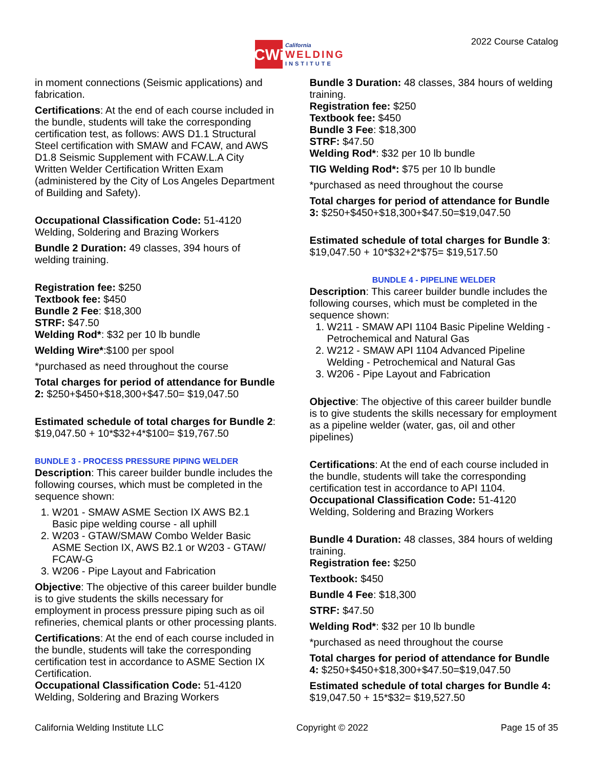CWi
California
WELDING
INSTITUTE
2022 Course Catalog
in moment connections (Seismic applications) and fabrication.
Certifications: At the end of each course included in the bundle, students will take the corresponding certification test, as follows: AWS D1.1 Structural Steel certification with SMAW and FCAW, and AWS D1.8 Seismic Supplement with FCAW.L.A City Written Welder Certification Written Exam (administered by the City of Los Angeles Department of Building and Safety).
Occupational Classification Code: 51-4120 Welding, Soldering and Brazing Workers
Bundle 2 Duration: 49 classes, 394 hours of welding training.
Registration fee: $250
Textbook fee: $450
Bundle 2 Fee: $18,300
STRF: $47.50
Welding Rod*: $32 per 10 lb bundle
Welding Wire*:$100 per spool
*purchased as need throughout the course
Total charges for period of attendance for Bundle 2: $250+$450+$18,300+$47.50= $19,047.50
Estimated schedule of total charges for Bundle 2: $19,047.50 + 10*$32+4*$100= $19,767.50
BUNDLE 3 - PROCESS PRESSURE PIPING WELDER
Description: This career builder bundle includes the following courses, which must be completed in the sequence shown:
1. W201 - SMAW ASME Section IX AWS B2.1 Basic pipe welding course - all uphill
2. W203 - GTAW/SMAW Combo Welder Basic ASME Section IX, AWS B2.1 or W203 - GTAW/ FCAW-G
3. W206 - Pipe Layout and Fabrication
Objective: The objective of this career builder bundle is to give students the skills necessary for employment in process pressure piping such as oil refineries, chemical plants or other processing plants.
Certifications: At the end of each course included in the bundle, students will take the corresponding certification test in accordance to ASME Section IX Certification.
Occupational Classification Code: 51-4120 Welding, Soldering and Brazing Workers
Bundle 3 Duration: 48 classes, 384 hours of welding training.
Registration fee: $250
Textbook fee: $450
Bundle 3 Fee: $18,300
STRF: $47.50
Welding Rod*: $32 per 10 lb bundle
TIG Welding Rod*: $75 per 10 lb bundle
*purchased as need throughout the course
Total charges for period of attendance for Bundle 3: $250+$450+$18,300+$47.50=$19,047.50
Estimated schedule of total charges for Bundle 3: $19,047.50 + 10*$32+2*$75= $19,517.50
BUNDLE 4 - PIPELINE WELDER
Description: This career builder bundle includes the following courses, which must be completed in the sequence shown:
1. W211 - SMAW API 1104 Basic Pipeline Welding - Petrochemical and Natural Gas
2. W212 - SMAW API 1104 Advanced Pipeline Welding - Petrochemical and Natural Gas
3. W206 - Pipe Layout and Fabrication
Objective: The objective of this career builder bundle is to give students the skills necessary for employment as a pipeline welder (water, gas, oil and other pipelines)
Certifications: At the end of each course included in the bundle, students will take the corresponding certification test in accordance to API 1104.
Occupational Classification Code: 51-4120 Welding, Soldering and Brazing Workers
Bundle 4 Duration: 48 classes, 384 hours of welding training.
Registration fee: $250
Textbook: $450
Bundle 4 Fee: $18,300
STRF: $47.50
Welding Rod*: $32 per 10 lb bundle
*purchased as need throughout the course
Total charges for period of attendance for Bundle 4: $250+$450+$18,300+$47.50=$19,047.50
Estimated schedule of total charges for Bundle 4: $19,047.50 + 15*$32= $19,527.50
California Welding Institute LLC Copyright © 2022 Page 15 of 35